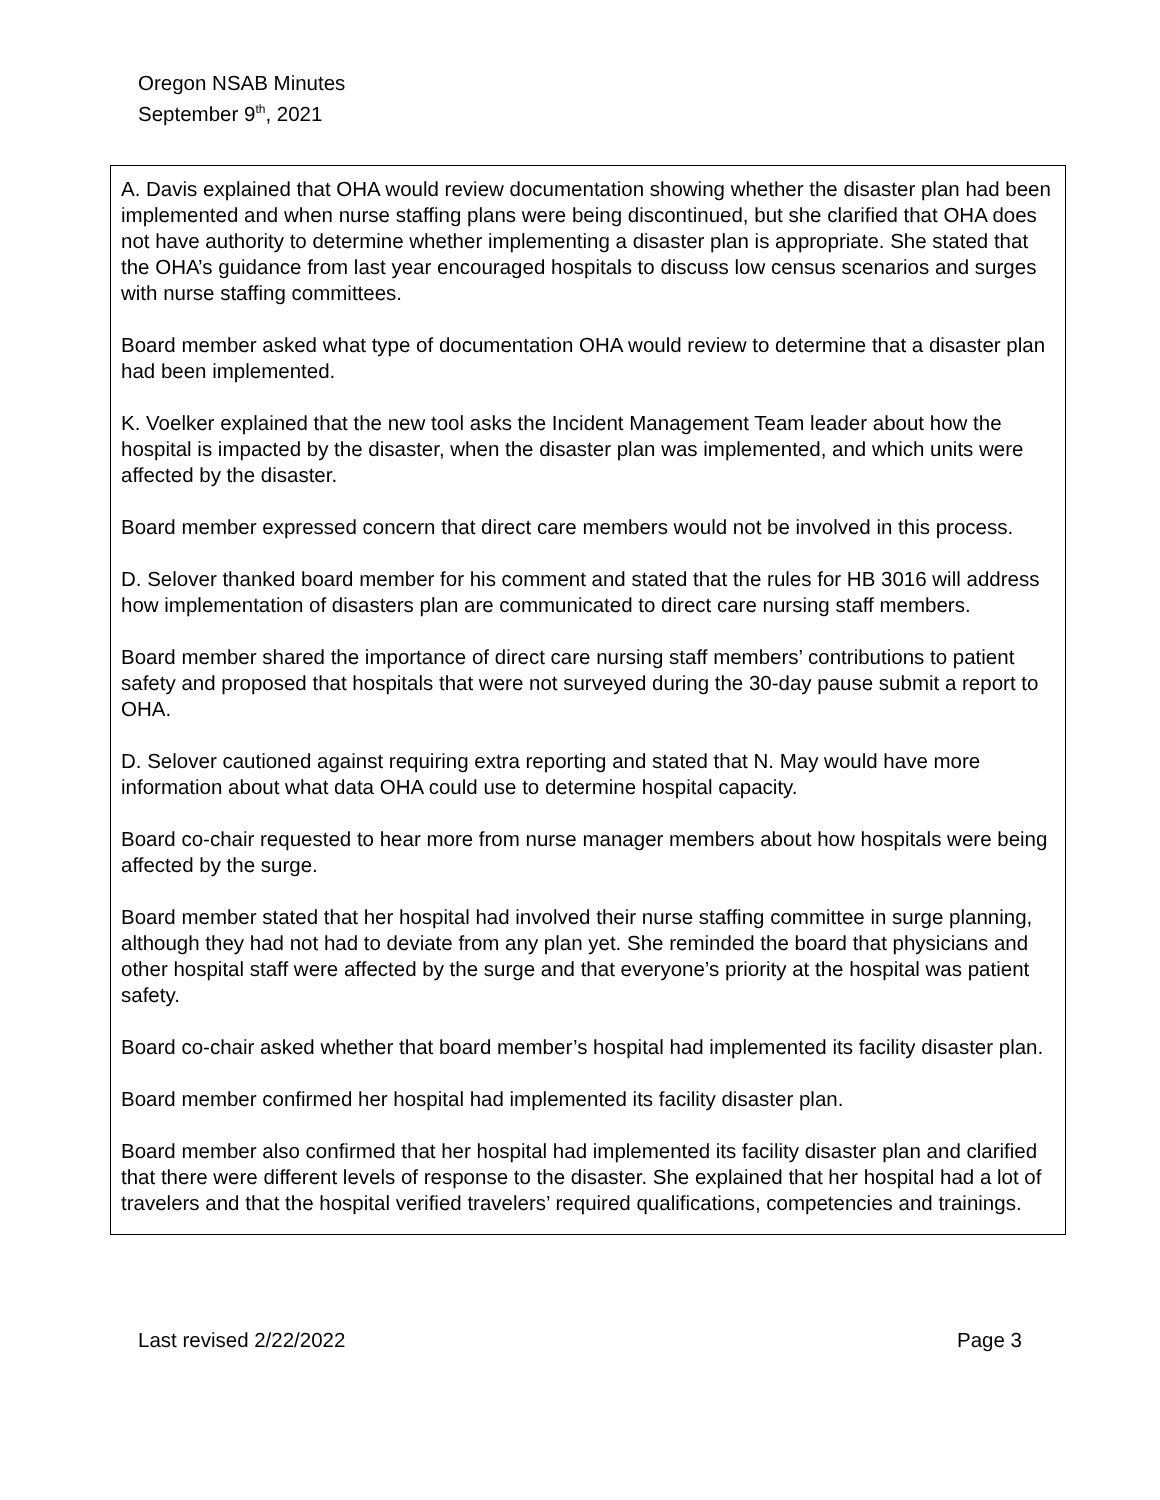Oregon NSAB Minutes
September 9<sup>th</sup>, 2021
A. Davis explained that OHA would review documentation showing whether the disaster plan had been implemented and when nurse staffing plans were being discontinued, but she clarified that OHA does not have authority to determine whether implementing a disaster plan is appropriate. She stated that the OHA’s guidance from last year encouraged hospitals to discuss low census scenarios and surges with nurse staffing committees.
Board member asked what type of documentation OHA would review to determine that a disaster plan had been implemented.
K. Voelker explained that the new tool asks the Incident Management Team leader about how the hospital is impacted by the disaster, when the disaster plan was implemented, and which units were affected by the disaster.
Board member expressed concern that direct care members would not be involved in this process.
D. Selover thanked board member for his comment and stated that the rules for HB 3016 will address how implementation of disasters plan are communicated to direct care nursing staff members.
Board member shared the importance of direct care nursing staff members’ contributions to patient safety and proposed that hospitals that were not surveyed during the 30-day pause submit a report to OHA.
D. Selover cautioned against requiring extra reporting and stated that N. May would have more information about what data OHA could use to determine hospital capacity.
Board co-chair requested to hear more from nurse manager members about how hospitals were being affected by the surge.
Board member stated that her hospital had involved their nurse staffing committee in surge planning, although they had not had to deviate from any plan yet. She reminded the board that physicians and other hospital staff were affected by the surge and that everyone’s priority at the hospital was patient safety.
Board co-chair asked whether that board member’s hospital had implemented its facility disaster plan.
Board member confirmed her hospital had implemented its facility disaster plan.
Board member also confirmed that her hospital had implemented its facility disaster plan and clarified that there were different levels of response to the disaster. She explained that her hospital had a lot of travelers and that the hospital verified travelers’ required qualifications, competencies and trainings.
Last revised 2/22/2022 Page 3